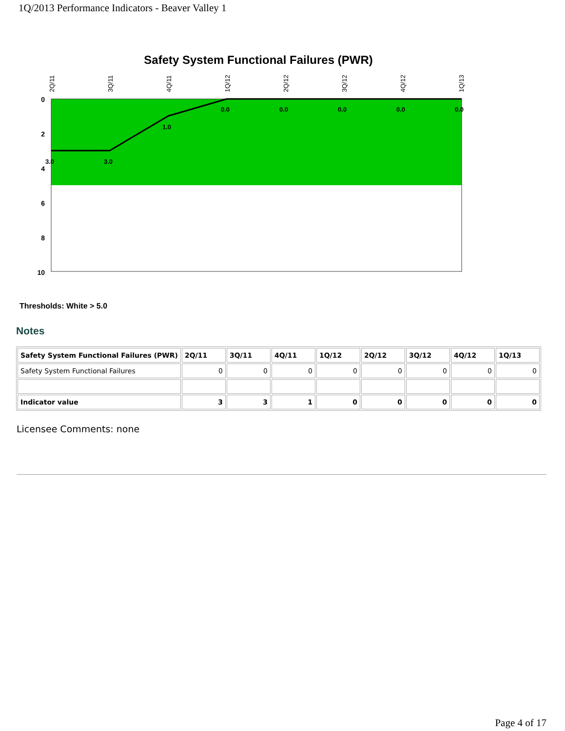1Q/2013 Performance Indicators - Beaver Valley 1
Safety System Functional Failures (PWR)
0
2
4
6
8
10
2Q/11
3Q/11
4Q/11
1Q/12
2Q/12
3Q/12
4Q/12
1Q/13
3.0
3.0
1.0
0.0
0.0
0.0
0.0
0.0
Thresholds: White > 5.0
Notes
| Safety System Functional Failures (PWR) | 2Q/11 | 3Q/11 | 4Q/11 | 1Q/12 | 2Q/12 | 3Q/12 | 4Q/12 | 1Q/13 |
| --- | --- | --- | --- | --- | --- | --- | --- | --- |
| Safety System Functional Failures | 0 | 0 | 0 | 0 | 0 | 0 | 0 | 0 |
| Indicator value | 3 | 3 | 1 | 0 | 0 | 0 | 0 | 0 |
Licensee Comments: none
Page 4 of 17